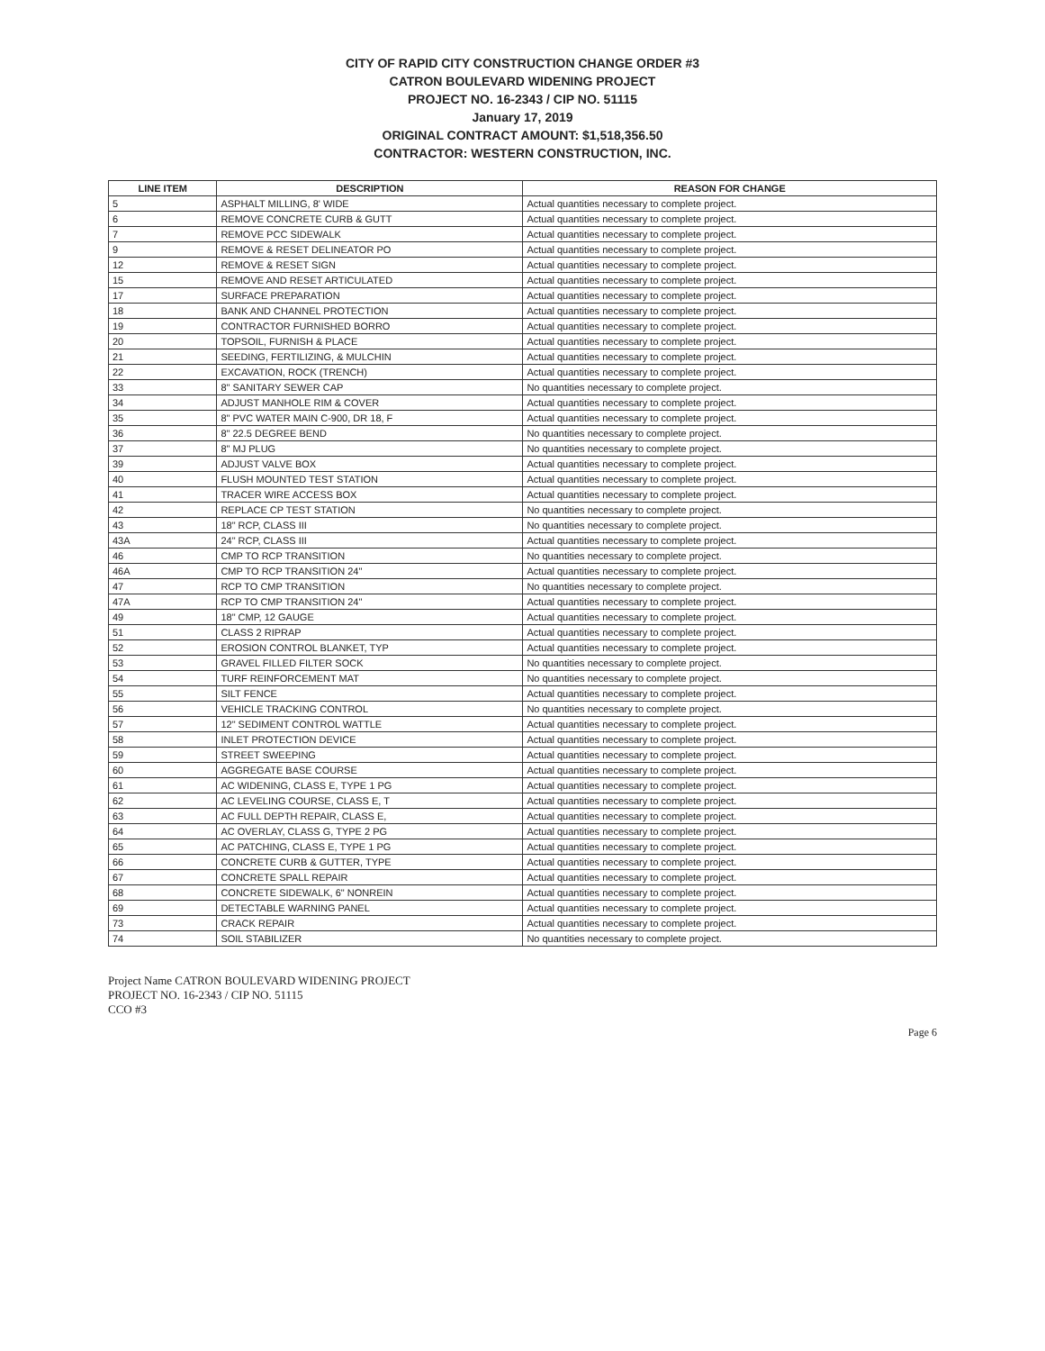CITY OF RAPID CITY CONSTRUCTION CHANGE ORDER #3
CATRON BOULEVARD WIDENING PROJECT
PROJECT NO. 16-2343 / CIP NO. 51115
January 17, 2019
ORIGINAL CONTRACT AMOUNT: $1,518,356.50
CONTRACTOR: WESTERN CONSTRUCTION, INC.
| LINE ITEM | DESCRIPTION | REASON FOR CHANGE |
| --- | --- | --- |
| 5 | ASPHALT MILLING, 8' WIDE | Actual quantities necessary to complete project. |
| 6 | REMOVE CONCRETE CURB & GUTT | Actual quantities necessary to complete project. |
| 7 | REMOVE PCC SIDEWALK | Actual quantities necessary to complete project. |
| 9 | REMOVE & RESET DELINEATOR PO | Actual quantities necessary to complete project. |
| 12 | REMOVE & RESET SIGN | Actual quantities necessary to complete project. |
| 15 | REMOVE AND RESET ARTICULATED | Actual quantities necessary to complete project. |
| 17 | SURFACE PREPARATION | Actual quantities necessary to complete project. |
| 18 | BANK AND CHANNEL PROTECTION | Actual quantities necessary to complete project. |
| 19 | CONTRACTOR FURNISHED BORRO | Actual quantities necessary to complete project. |
| 20 | TOPSOIL, FURNISH & PLACE | Actual quantities necessary to complete project. |
| 21 | SEEDING, FERTILIZING, & MULCHIN | Actual quantities necessary to complete project. |
| 22 | EXCAVATION, ROCK (TRENCH) | Actual quantities necessary to complete project. |
| 33 | 8" SANITARY SEWER CAP | No quantities necessary to complete project. |
| 34 | ADJUST MANHOLE RIM & COVER | Actual quantities necessary to complete project. |
| 35 | 8" PVC WATER MAIN C-900, DR 18, F | Actual quantities necessary to complete project. |
| 36 | 8" 22.5 DEGREE BEND | No quantities necessary to complete project. |
| 37 | 8" MJ PLUG | No quantities necessary to complete project. |
| 39 | ADJUST VALVE BOX | Actual quantities necessary to complete project. |
| 40 | FLUSH MOUNTED TEST STATION | Actual quantities necessary to complete project. |
| 41 | TRACER WIRE ACCESS BOX | Actual quantities necessary to complete project. |
| 42 | REPLACE CP TEST STATION | No quantities necessary to complete project. |
| 43 | 18" RCP, CLASS III | No quantities necessary to complete project. |
| 43A | 24" RCP, CLASS III | Actual quantities necessary to complete project. |
| 46 | CMP TO RCP TRANSITION | No quantities necessary to complete project. |
| 46A | CMP TO RCP TRANSITION 24" | Actual quantities necessary to complete project. |
| 47 | RCP TO CMP TRANSITION | No quantities necessary to complete project. |
| 47A | RCP TO CMP TRANSITION 24" | Actual quantities necessary to complete project. |
| 49 | 18" CMP, 12 GAUGE | Actual quantities necessary to complete project. |
| 51 | CLASS 2 RIPRAP | Actual quantities necessary to complete project. |
| 52 | EROSION CONTROL BLANKET, TYP | Actual quantities necessary to complete project. |
| 53 | GRAVEL FILLED FILTER SOCK | No quantities necessary to complete project. |
| 54 | TURF REINFORCEMENT MAT | No quantities necessary to complete project. |
| 55 | SILT FENCE | Actual quantities necessary to complete project. |
| 56 | VEHICLE TRACKING CONTROL | No quantities necessary to complete project. |
| 57 | 12" SEDIMENT CONTROL WATTLE | Actual quantities necessary to complete project. |
| 58 | INLET PROTECTION DEVICE | Actual quantities necessary to complete project. |
| 59 | STREET SWEEPING | Actual quantities necessary to complete project. |
| 60 | AGGREGATE BASE COURSE | Actual quantities necessary to complete project. |
| 61 | AC WIDENING, CLASS E, TYPE 1 PG | Actual quantities necessary to complete project. |
| 62 | AC LEVELING COURSE, CLASS E, T | Actual quantities necessary to complete project. |
| 63 | AC FULL DEPTH REPAIR, CLASS E, | Actual quantities necessary to complete project. |
| 64 | AC OVERLAY, CLASS G, TYPE 2 PG | Actual quantities necessary to complete project. |
| 65 | AC PATCHING, CLASS E, TYPE 1 PG | Actual quantities necessary to complete project. |
| 66 | CONCRETE CURB & GUTTER, TYPE | Actual quantities necessary to complete project. |
| 67 | CONCRETE SPALL REPAIR | Actual quantities necessary to complete project. |
| 68 | CONCRETE SIDEWALK, 6" NONREIN | Actual quantities necessary to complete project. |
| 69 | DETECTABLE WARNING PANEL | Actual quantities necessary to complete project. |
| 73 | CRACK REPAIR | Actual quantities necessary to complete project. |
| 74 | SOIL STABILIZER | No quantities necessary to complete project. |
Project Name CATRON BOULEVARD WIDENING PROJECT
PROJECT NO. 16-2343 / CIP NO. 51115
CCO #3
Page 6